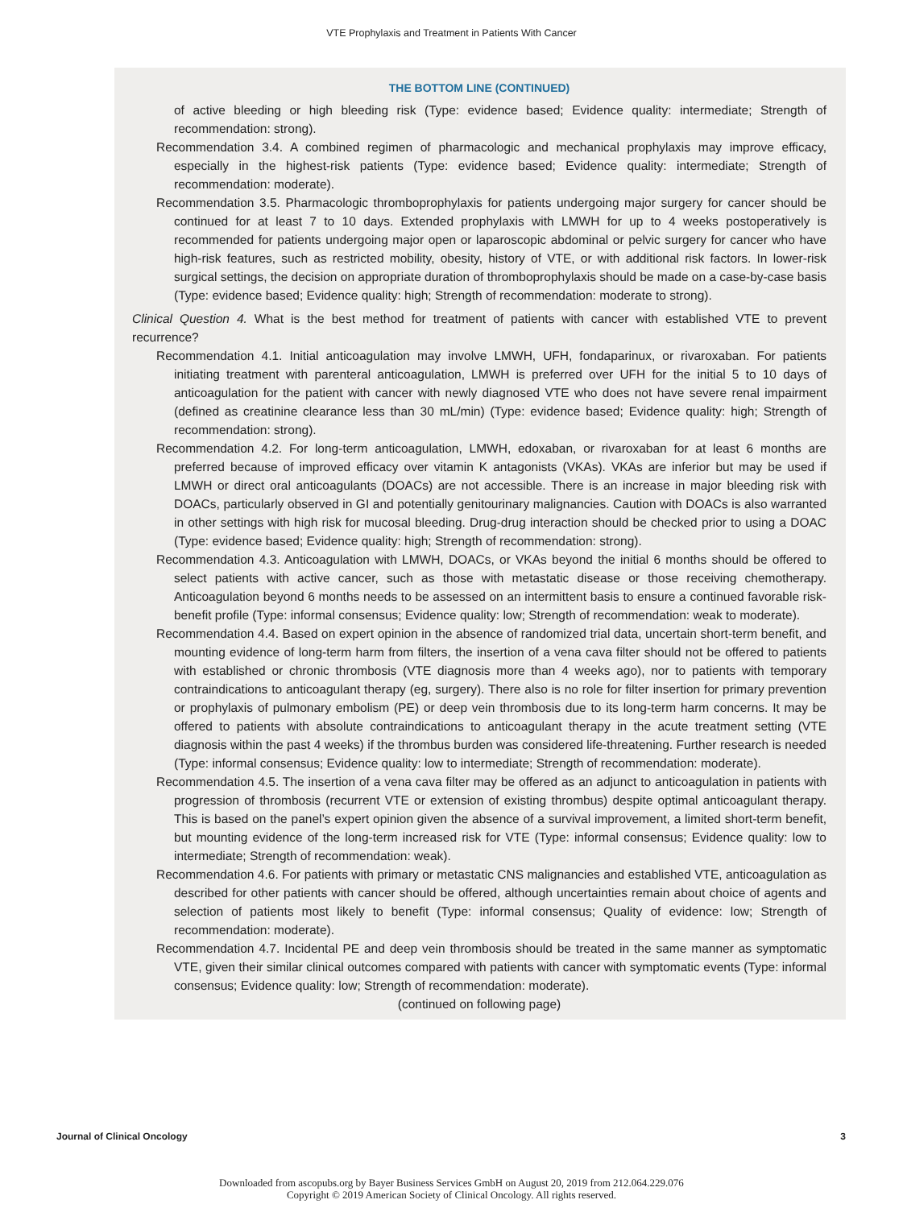VTE Prophylaxis and Treatment in Patients With Cancer
THE BOTTOM LINE (CONTINUED)
of active bleeding or high bleeding risk (Type: evidence based; Evidence quality: intermediate; Strength of recommendation: strong).
Recommendation 3.4. A combined regimen of pharmacologic and mechanical prophylaxis may improve efficacy, especially in the highest-risk patients (Type: evidence based; Evidence quality: intermediate; Strength of recommendation: moderate).
Recommendation 3.5. Pharmacologic thromboprophylaxis for patients undergoing major surgery for cancer should be continued for at least 7 to 10 days. Extended prophylaxis with LMWH for up to 4 weeks postoperatively is recommended for patients undergoing major open or laparoscopic abdominal or pelvic surgery for cancer who have high-risk features, such as restricted mobility, obesity, history of VTE, or with additional risk factors. In lower-risk surgical settings, the decision on appropriate duration of thromboprophylaxis should be made on a case-by-case basis (Type: evidence based; Evidence quality: high; Strength of recommendation: moderate to strong).
Clinical Question 4. What is the best method for treatment of patients with cancer with established VTE to prevent recurrence?
Recommendation 4.1. Initial anticoagulation may involve LMWH, UFH, fondaparinux, or rivaroxaban. For patients initiating treatment with parenteral anticoagulation, LMWH is preferred over UFH for the initial 5 to 10 days of anticoagulation for the patient with cancer with newly diagnosed VTE who does not have severe renal impairment (defined as creatinine clearance less than 30 mL/min) (Type: evidence based; Evidence quality: high; Strength of recommendation: strong).
Recommendation 4.2. For long-term anticoagulation, LMWH, edoxaban, or rivaroxaban for at least 6 months are preferred because of improved efficacy over vitamin K antagonists (VKAs). VKAs are inferior but may be used if LMWH or direct oral anticoagulants (DOACs) are not accessible. There is an increase in major bleeding risk with DOACs, particularly observed in GI and potentially genitourinary malignancies. Caution with DOACs is also warranted in other settings with high risk for mucosal bleeding. Drug-drug interaction should be checked prior to using a DOAC (Type: evidence based; Evidence quality: high; Strength of recommendation: strong).
Recommendation 4.3. Anticoagulation with LMWH, DOACs, or VKAs beyond the initial 6 months should be offered to select patients with active cancer, such as those with metastatic disease or those receiving chemotherapy. Anticoagulation beyond 6 months needs to be assessed on an intermittent basis to ensure a continued favorable risk-benefit profile (Type: informal consensus; Evidence quality: low; Strength of recommendation: weak to moderate).
Recommendation 4.4. Based on expert opinion in the absence of randomized trial data, uncertain short-term benefit, and mounting evidence of long-term harm from filters, the insertion of a vena cava filter should not be offered to patients with established or chronic thrombosis (VTE diagnosis more than 4 weeks ago), nor to patients with temporary contraindications to anticoagulant therapy (eg, surgery). There also is no role for filter insertion for primary prevention or prophylaxis of pulmonary embolism (PE) or deep vein thrombosis due to its long-term harm concerns. It may be offered to patients with absolute contraindications to anticoagulant therapy in the acute treatment setting (VTE diagnosis within the past 4 weeks) if the thrombus burden was considered life-threatening. Further research is needed (Type: informal consensus; Evidence quality: low to intermediate; Strength of recommendation: moderate).
Recommendation 4.5. The insertion of a vena cava filter may be offered as an adjunct to anticoagulation in patients with progression of thrombosis (recurrent VTE or extension of existing thrombus) despite optimal anticoagulant therapy. This is based on the panel’s expert opinion given the absence of a survival improvement, a limited short-term benefit, but mounting evidence of the long-term increased risk for VTE (Type: informal consensus; Evidence quality: low to intermediate; Strength of recommendation: weak).
Recommendation 4.6. For patients with primary or metastatic CNS malignancies and established VTE, anticoagulation as described for other patients with cancer should be offered, although uncertainties remain about choice of agents and selection of patients most likely to benefit (Type: informal consensus; Quality of evidence: low; Strength of recommendation: moderate).
Recommendation 4.7. Incidental PE and deep vein thrombosis should be treated in the same manner as symptomatic VTE, given their similar clinical outcomes compared with patients with cancer with symptomatic events (Type: informal consensus; Evidence quality: low; Strength of recommendation: moderate).
(continued on following page)
Journal of Clinical Oncology 3
Downloaded from ascopubs.org by Bayer Business Services GmbH on August 20, 2019 from 212.064.229.076
Copyright © 2019 American Society of Clinical Oncology. All rights reserved.